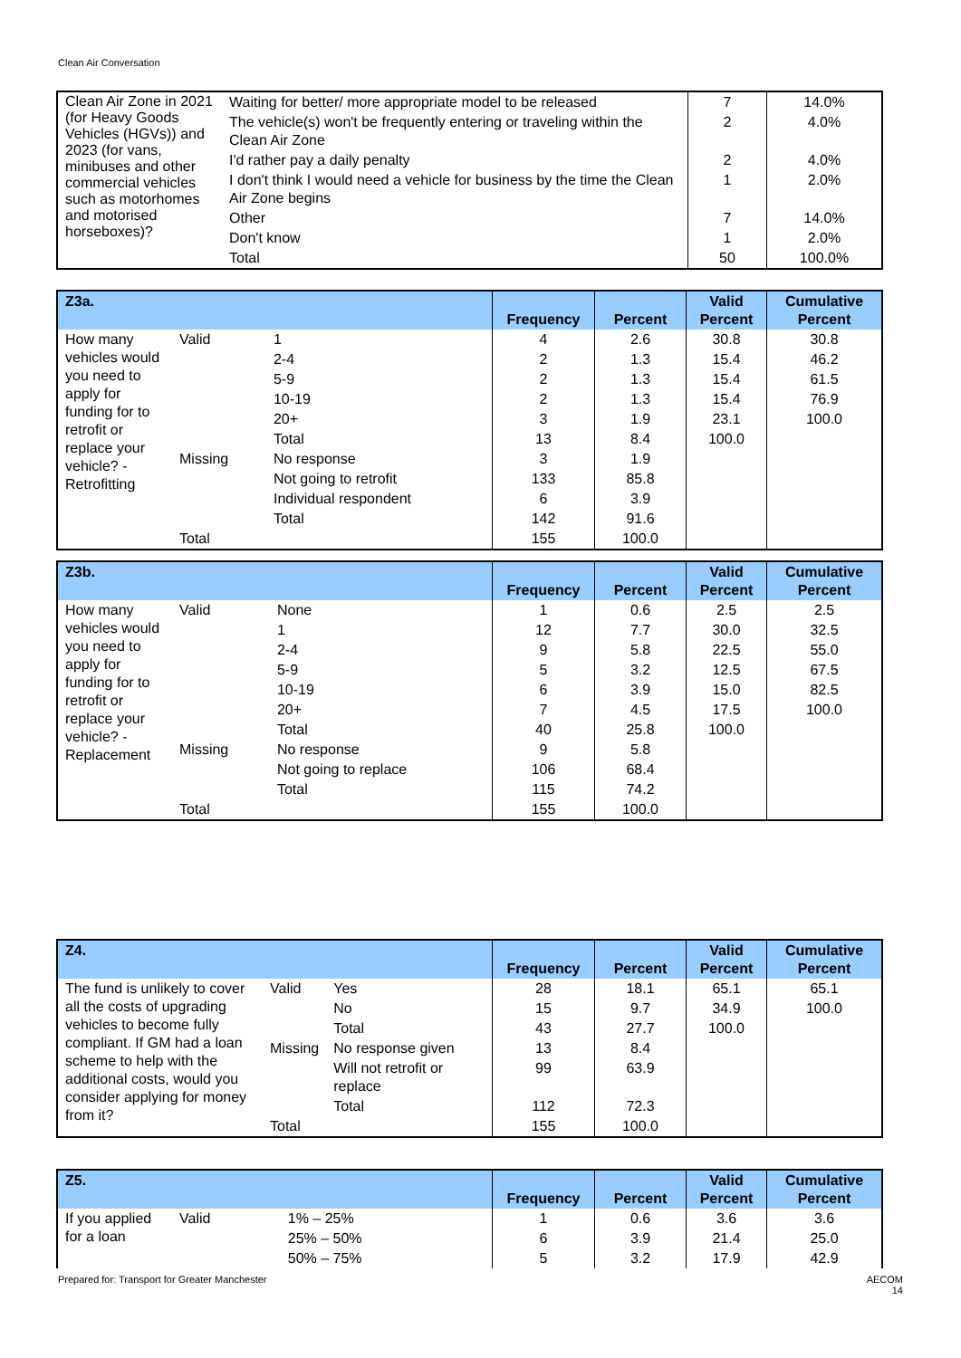Clean Air Conversation
| Clean Air Zone in 2021 (for Heavy Goods Vehicles (HGVs)) and 2023 (for vans, minibuses and other commercial vehicles such as motorhomes and motorised horseboxes)? | Waiting for better/ more appropriate model to be released | 7 | 14.0% |
| | The vehicle(s) won't be frequently entering or traveling within the Clean Air Zone | 2 | 4.0% |
| | I'd rather pay a daily penalty | 2 | 4.0% |
| | I don't think I would need a vehicle for business by the time the Clean Air Zone begins | 1 | 2.0% |
| | Other | 7 | 14.0% |
| | Don't know | 1 | 2.0% |
| | Total | 50 | 100.0% |
| Z3a. | | | Frequency | Percent | Valid Percent | Cumulative Percent |
| --- | --- | --- | --- | --- | --- | --- |
| How many vehicles would you need to apply for funding for to retrofit or replace your vehicle? - Retrofitting | Valid | 1 | 4 | 2.6 | 30.8 | 30.8 |
| | | 2-4 | 2 | 1.3 | 15.4 | 46.2 |
| | | 5-9 | 2 | 1.3 | 15.4 | 61.5 |
| | | 10-19 | 2 | 1.3 | 15.4 | 76.9 |
| | | 20+ | 3 | 1.9 | 23.1 | 100.0 |
| | | Total | 13 | 8.4 | 100.0 | |
| | Missing | No response | 3 | 1.9 | | |
| | | Not going to retrofit | 133 | 85.8 | | |
| | | Individual respondent | 6 | 3.9 | | |
| | | Total | 142 | 91.6 | | |
| | Total | | 155 | 100.0 | | |
| Z3b. | | | Frequency | Percent | Valid Percent | Cumulative Percent |
| --- | --- | --- | --- | --- | --- | --- |
| How many vehicles would you need to apply for funding for to retrofit or replace your vehicle? - Replacement | Valid | None | 1 | 0.6 | 2.5 | 2.5 |
| | | 1 | 12 | 7.7 | 30.0 | 32.5 |
| | | 2-4 | 9 | 5.8 | 22.5 | 55.0 |
| | | 5-9 | 5 | 3.2 | 12.5 | 67.5 |
| | | 10-19 | 6 | 3.9 | 15.0 | 82.5 |
| | | 20+ | 7 | 4.5 | 17.5 | 100.0 |
| | | Total | 40 | 25.8 | 100.0 | |
| | Missing | No response | 9 | 5.8 | | |
| | | Not going to replace | 106 | 68.4 | | |
| | | Total | 115 | 74.2 | | |
| | Total | | 155 | 100.0 | | |
| Z4. | | | Frequency | Percent | Valid Percent | Cumulative Percent |
| --- | --- | --- | --- | --- | --- | --- |
| The fund is unlikely to cover all the costs of upgrading vehicles to become fully compliant. If GM had a loan scheme to help with the additional costs, would you consider applying for money from it? | Valid | Yes | 28 | 18.1 | 65.1 | 65.1 |
| | | No | 15 | 9.7 | 34.9 | 100.0 |
| | | Total | 43 | 27.7 | 100.0 | |
| | Missing | No response given | 13 | 8.4 | | |
| | | Will not retrofit or replace | 99 | 63.9 | | |
| | | Total | 112 | 72.3 | | |
| | Total | | 155 | 100.0 | | |
| Z5. | | | Frequency | Percent | Valid Percent | Cumulative Percent |
| --- | --- | --- | --- | --- | --- | --- |
| If you applied for a loan | Valid | 1% – 25% | 1 | 0.6 | 3.6 | 3.6 |
| | | 25% – 50% | 6 | 3.9 | 21.4 | 25.0 |
| | | 50% – 75% | 5 | 3.2 | 17.9 | 42.9 |
Prepared for: Transport for Greater Manchester
AECOM
14